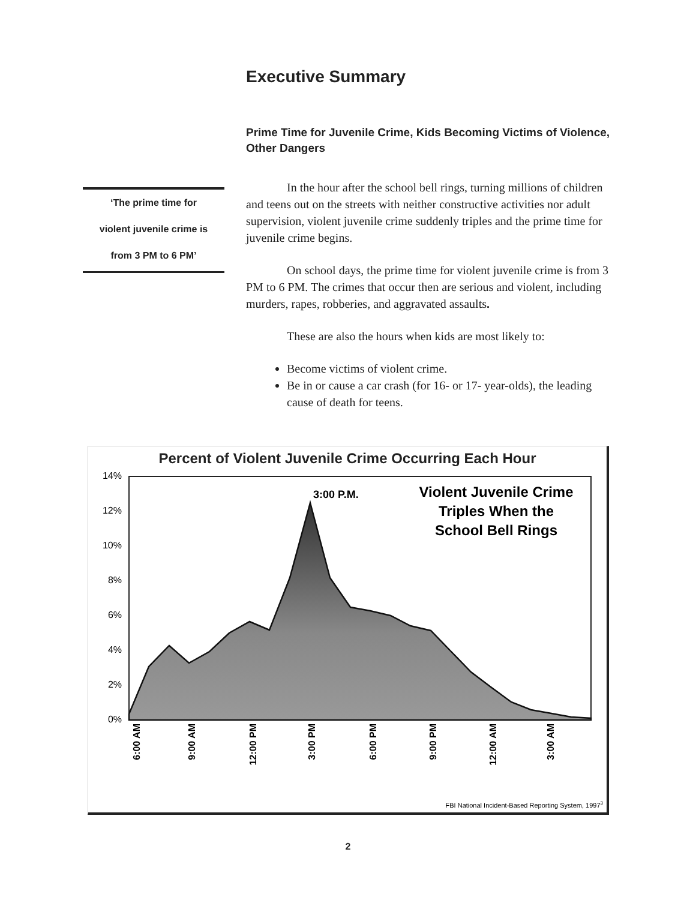Executive Summary
Prime Time for Juvenile Crime, Kids Becoming Victims of Violence, Other Dangers
‘The prime time for
violent juvenile crime is
from 3 PM to 6 PM’
In the hour after the school bell rings, turning millions of children and teens out on the streets with neither constructive activities nor adult supervision, violent juvenile crime suddenly triples and the prime time for juvenile crime begins.
On school days, the prime time for violent juvenile crime is from 3 PM to 6 PM. The crimes that occur then are serious and violent, including murders, rapes, robberies, and aggravated assaults.
These are also the hours when kids are most likely to:
Become victims of violent crime.
Be in or cause a car crash (for 16- or 17- year-olds), the leading cause of death for teens.
Percent of Violent Juvenile Crime Occurring Each Hour
14%
12%
10%
8%
6%
4%
2%
0%
6:00 AM
9:00 AM
12:00 PM
3:00 PM
6:00 PM
9:00 PM
12:00 AM
3:00 AM
3:00 P.M.
Violent Juvenile Crime
Triples When the
School Bell Rings
FBI National Incident-Based Reporting System, 19973
2